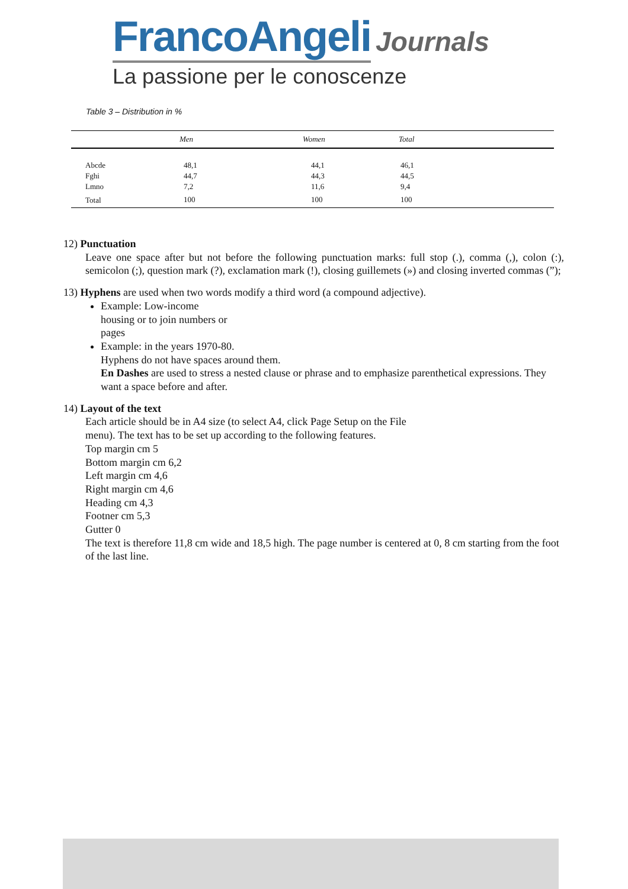FrancoAngeli Journals
La passione per le conoscenze
Table 3 – Distribution in %
| | Men | Women | Total |
| --- | --- | --- | --- |
| Abcde | 48,1 | 44,1 | 46,1 |
| Fghi | 44,7 | 44,3 | 44,5 |
| Lmno | 7,2 | 11,6 | 9,4 |
| Total | 100 | 100 | 100 |
12) Punctuation
Leave one space after but not before the following punctuation marks: full stop (.), comma (,), colon (:), semicolon (;), question mark (?), exclamation mark (!), closing guillemets (») and closing inverted commas (”);
13) Hyphens are used when two words modify a third word (a compound adjective).
Example: Low-income
housing or to join numbers or
pages
Example: in the years 1970-80.
Hyphens do not have spaces around them.
En Dashes are used to stress a nested clause or phrase and to emphasize parenthetical expressions. They want a space before and after.
14) Layout of the text
Each article should be in A4 size (to select A4, click Page Setup on the File
menu). The text has to be set up according to the following features.
Top margin cm 5
Bottom margin cm 6,2
Left margin cm 4,6
Right margin cm 4,6
Heading cm 4,3
Footner cm 5,3
Gutter 0
The text is therefore 11,8 cm wide and 18,5 high. The page number is centered at 0, 8 cm starting from the foot of the last line.